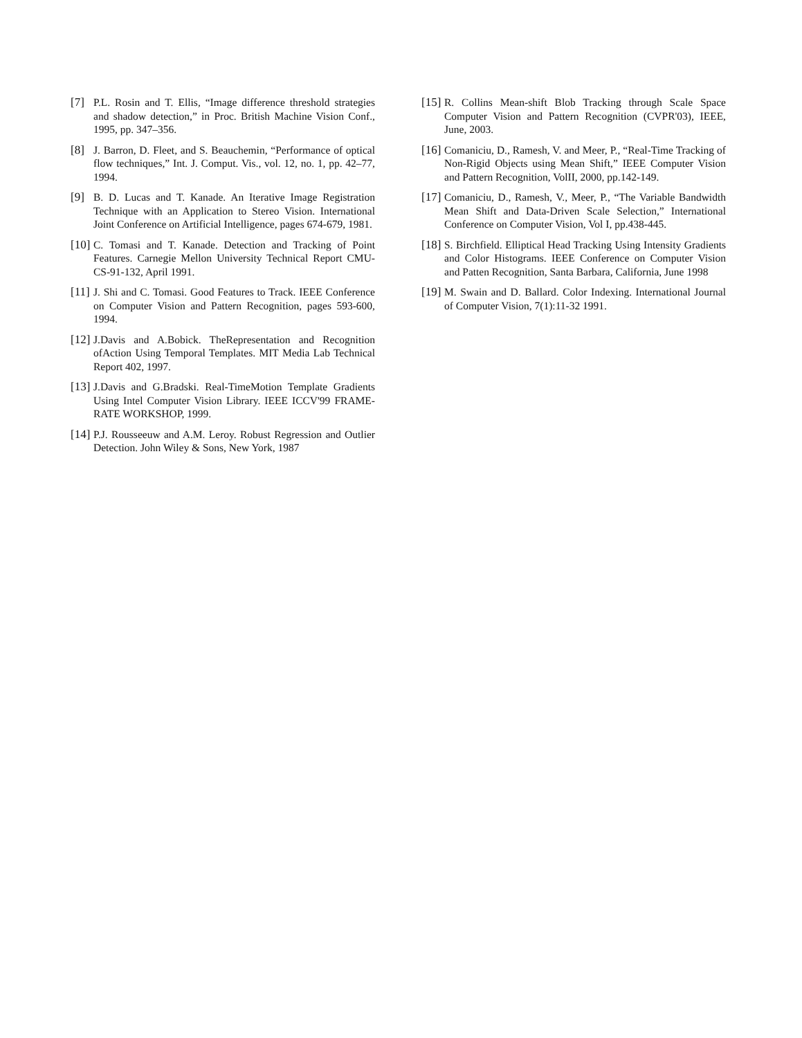[7] P.L. Rosin and T. Ellis, “Image difference threshold strategies and shadow detection,” in Proc. British Machine Vision Conf., 1995, pp. 347–356.
[8] J. Barron, D. Fleet, and S. Beauchemin, “Performance of optical flow techniques,” Int. J. Comput. Vis., vol. 12, no. 1, pp. 42–77, 1994.
[9] B. D. Lucas and T. Kanade. An Iterative Image Registration Technique with an Application to Stereo Vision. International Joint Conference on Artificial Intelligence, pages 674-679, 1981.
[10]
C. Tomasi and T. Kanade. Detection and Tracking of Point Features. Carnegie Mellon University Technical Report CMU-CS-91-132, April 1991.
[11]
J. Shi and C. Tomasi. Good Features to Track. IEEE Conference on Computer Vision and Pattern Recognition, pages 593-600, 1994.
[12]
J.Davis and A.Bobick. TheRepresentation and Recognition ofAction Using Temporal Templates. MIT Media Lab Technical Report 402, 1997.
[13]
J.Davis and G.Bradski. Real-TimeMotion Template Gradients Using Intel Computer Vision Library. IEEE ICCV'99 FRAME-RATE WORKSHOP, 1999.
[14]
P.J. Rousseeuw and A.M. Leroy. Robust Regression and Outlier Detection. John Wiley & Sons, New York, 1987
[15]
R. Collins Mean-shift Blob Tracking through Scale Space Computer Vision and Pattern Recognition (CVPR'03), IEEE, June, 2003.
[16]
Comaniciu, D., Ramesh, V. and Meer, P., “Real-Time Tracking of Non-Rigid Objects using Mean Shift,” IEEE Computer Vision and Pattern Recognition, VolII, 2000, pp.142-149.
[17]
Comaniciu, D., Ramesh, V., Meer, P., “The Variable Bandwidth Mean Shift and Data-Driven Scale Selection,” International Conference on Computer Vision, Vol I, pp.438-445.
[18]
S. Birchfield. Elliptical Head Tracking Using Intensity Gradients and Color Histograms. IEEE Conference on Computer Vision and Patten Recognition, Santa Barbara, California, June 1998
[19]
M. Swain and D. Ballard. Color Indexing. International Journal of Computer Vision, 7(1):11-32 1991.